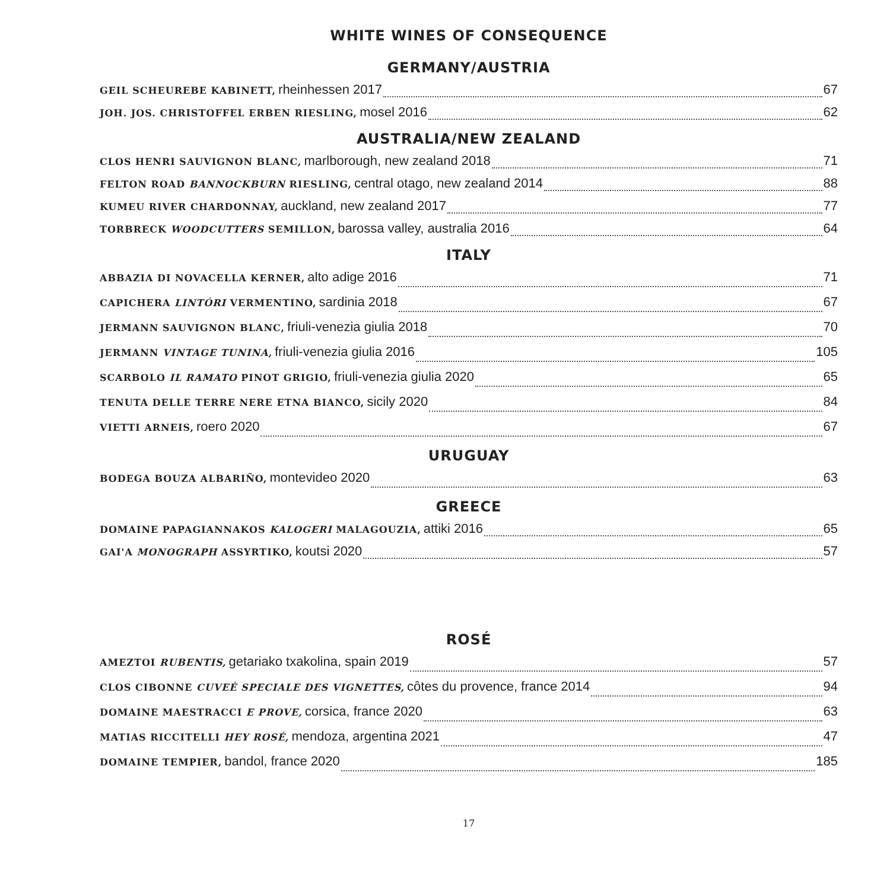WHITE WINES OF CONSEQUENCE
GERMANY/AUSTRIA
GEIL SCHEUREBE KABINETT, rheinhessen 2017 67
JOH. JOS. CHRISTOFFEL ERBEN RIESLING, mosel 2016 62
AUSTRALIA/NEW ZEALAND
CLOS HENRI SAUVIGNON BLANC, marlborough, new zealand 2018 71
FELTON ROAD BANNOCKBURN RIESLING, central otago, new zealand 2014 88
KUMEU RIVER CHARDONNAY, auckland, new zealand 2017 77
TORBRECK WOODCUTTERS SEMILLON, barossa valley, australia 2016 64
ITALY
ABBAZIA DI NOVACELLA KERNER, alto adige 2016 71
CAPICHERA LINTÓRI VERMENTINO, sardinia 2018 67
JERMANN SAUVIGNON BLANC, friuli-venezia giulia 2018 70
JERMANN VINTAGE TUNINA, friuli-venezia giulia 2016 105
SCARBOLO IL RAMATO PINOT GRIGIO, friuli-venezia giulia 2020 65
TENUTA DELLE TERRE NERE ETNA BIANCO, sicily 2020 84
VIETTI ARNEIS, roero 2020 67
URUGUAY
BODEGA BOUZA ALBARIÑO, montevideo 2020 63
GREECE
DOMAINE PAPAGIANNAKOS KALOGERI MALAGOUZIA, attiki 2016 65
GAI'A MONOGRAPH ASSYRTIKO, koutsi 2020 57
ROSÉ
AMEZTOI RUBENTIS, getariako txakolina, spain 2019 57
CLOS CIBONNE CUVEÉ SPECIALE DES VIGNETTES, côtes du provence, france 2014 94
DOMAINE MAESTRACCI E PROVE, corsica, france 2020 63
MATIAS RICCITELLI HEY ROSÉ, mendoza, argentina 2021 47
DOMAINE TEMPIER, bandol, france 2020 185
17